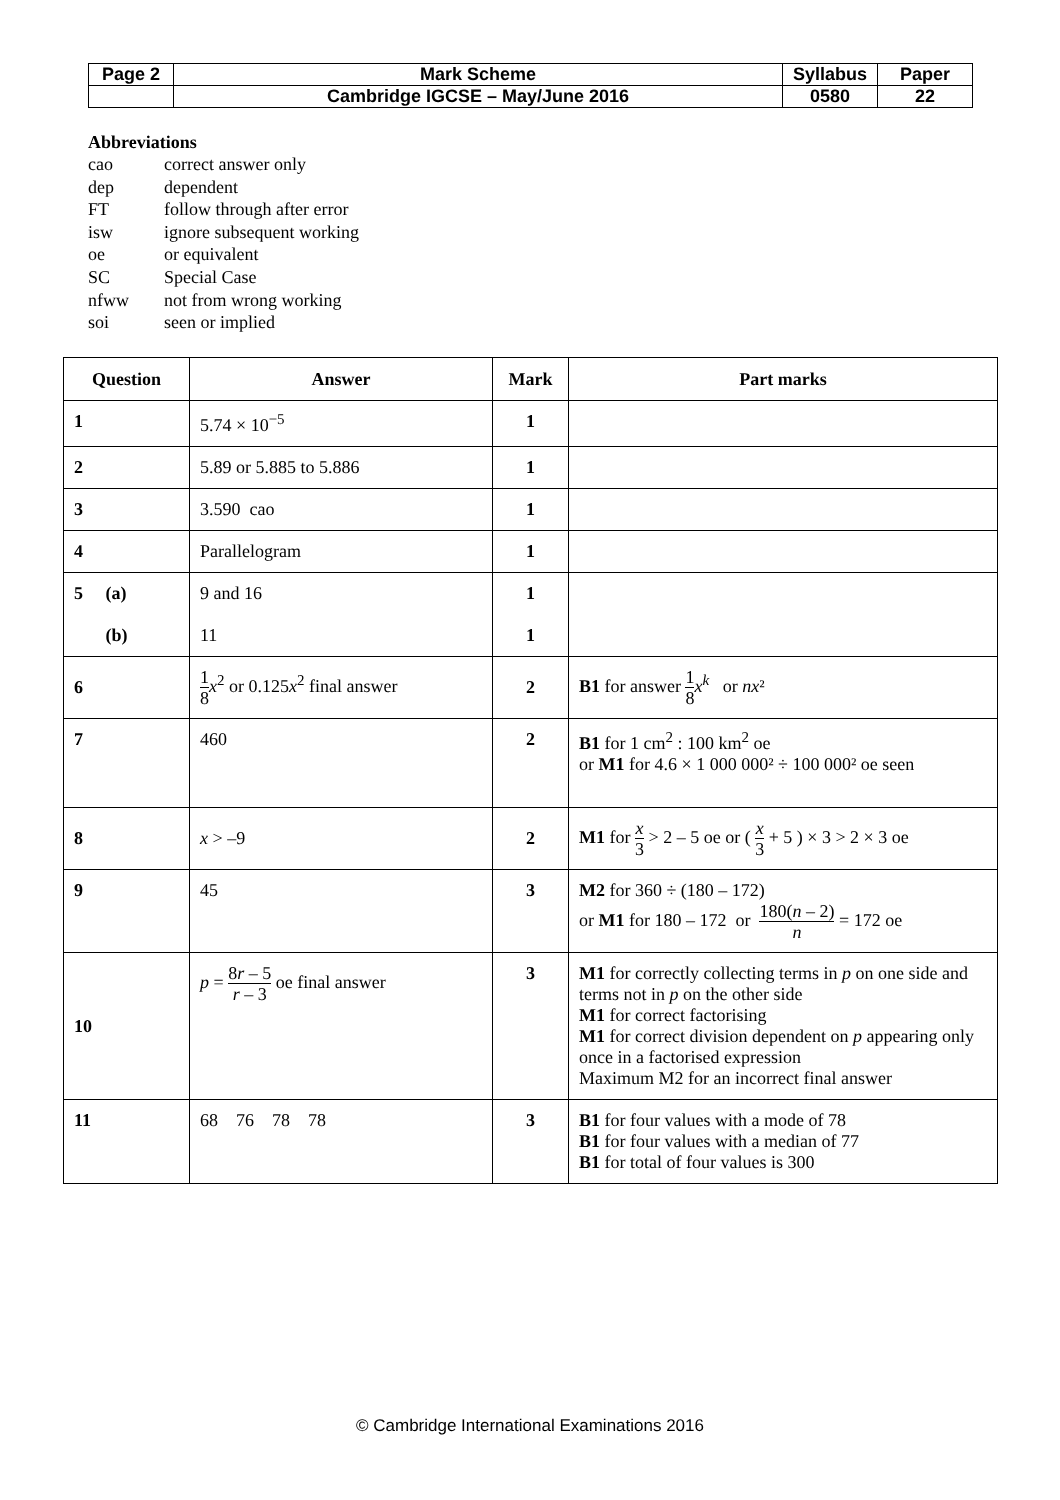| Page 2 | Mark Scheme | Syllabus | Paper |
| | Cambridge IGCSE – May/June 2016 | 0580 | 22 |
Abbreviations
| cao | correct answer only |
| dep | dependent |
| FT | follow through after error |
| isw | ignore subsequent working |
| oe | or equivalent |
| SC | Special Case |
| nfww | not from wrong working |
| soi | seen or implied |
| Question | Answer | Mark | Part marks |
| --- | --- | --- | --- |
| 1 | 5.74 × 10<sup>−5</sup> | 1 | |
| 2 | 5.89 or 5.885 to 5.886 | 1 | |
| 3 | 3.590 cao | 1 | |
| 4 | Parallelogram | 1 | |
| 5 (a) (b) | 9 and 16 11 | 1 1 | |
| 6 | 1 8 x<sup>2</sup> or 0.125 x<sup>2</sup> final answer | 2 | B1 for answer 1 8 x<sup>k</sup> or nx ² |
| 7 | 460 | 2 | B1 for 1 cm<sup>2</sup> : 100 km<sup>2</sup> oe or M1 for 4.6 × 1 000 000² ÷ 100 000² oe seen |
| 8 | x > –9 | 2 | M1 for x 3 > 2 – 5 oe or ( x 3 + 5 ) × 3 > 2 × 3 oe |
| 9 | 45 | 3 | M2 for 360 ÷ (180 – 172) or M1 for 180 – 172 or 180( n – 2) n = 172 oe |
| 10 | p = 8 r – 5 r – 3 oe final answer | 3 | M1 for correctly collecting terms in p on one side and terms not in p on the other side M1 for correct factorising M1 for correct division dependent on p appearing only once in a factorised expression Maximum M2 for an incorrect final answer |
| 11 | 68 76 78 78 | 3 | B1 for four values with a mode of 78 B1 for four values with a median of 77 B1 for total of four values is 300 |
© Cambridge International Examinations 2016